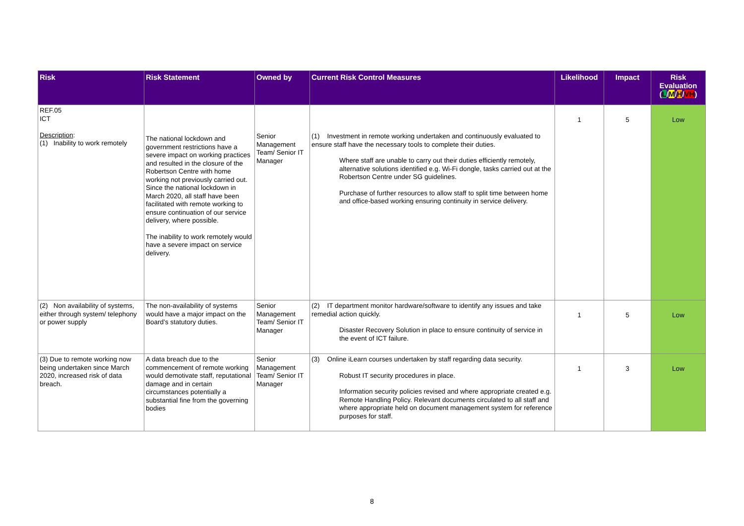| Risk | Risk Statement | Owned by | Current Risk Control Measures | Likelihood | Impact | Risk Evaluation ( L / M / H / VH ) |
| --- | --- | --- | --- | --- | --- | --- |
| REF.05 ICT Description : (1) Inability to work remotely | The national lockdown and government restrictions have a severe impact on working practices and resulted in the closure of the Robertson Centre with home working not previously carried out. Since the national lockdown in March 2020, all staff have been facilitated with remote working to ensure continuation of our service delivery, where possible. The inability to work remotely would have a severe impact on service delivery. | Senior Management Team/ Senior IT Manager | (1) Investment in remote working undertaken and continuously evaluated to ensure staff have the necessary tools to complete their duties. Where staff are unable to carry out their duties efficiently remotely, alternative solutions identified e.g. Wi-Fi dongle, tasks carried out at the Robertson Centre under SG guidelines. Purchase of further resources to allow staff to split time between home and office-based working ensuring continuity in service delivery. | 1 | 5 | Low |
| (2) Non availability of systems, either through system/ telephony or power supply | The non-availability of systems would have a major impact on the Board’s statutory duties. | Senior Management Team/ Senior IT Manager | (2) IT department monitor hardware/software to identify any issues and take remedial action quickly. Disaster Recovery Solution in place to ensure continuity of service in the event of ICT failure. | 1 | 5 | Low |
| (3) Due to remote working now being undertaken since March 2020, increased risk of data breach. | A data breach due to the commencement of remote working would demotivate staff, reputational damage and in certain circumstances potentially a substantial fine from the governing bodies | Senior Management Team/ Senior IT Manager | (3) Online iLearn courses undertaken by staff regarding data security. Robust IT security procedures in place. Information security policies revised and where appropriate created e.g. Remote Handling Policy. Relevant documents circulated to all staff and where appropriate held on document management system for reference purposes for staff. | 1 | 3 | Low |
8